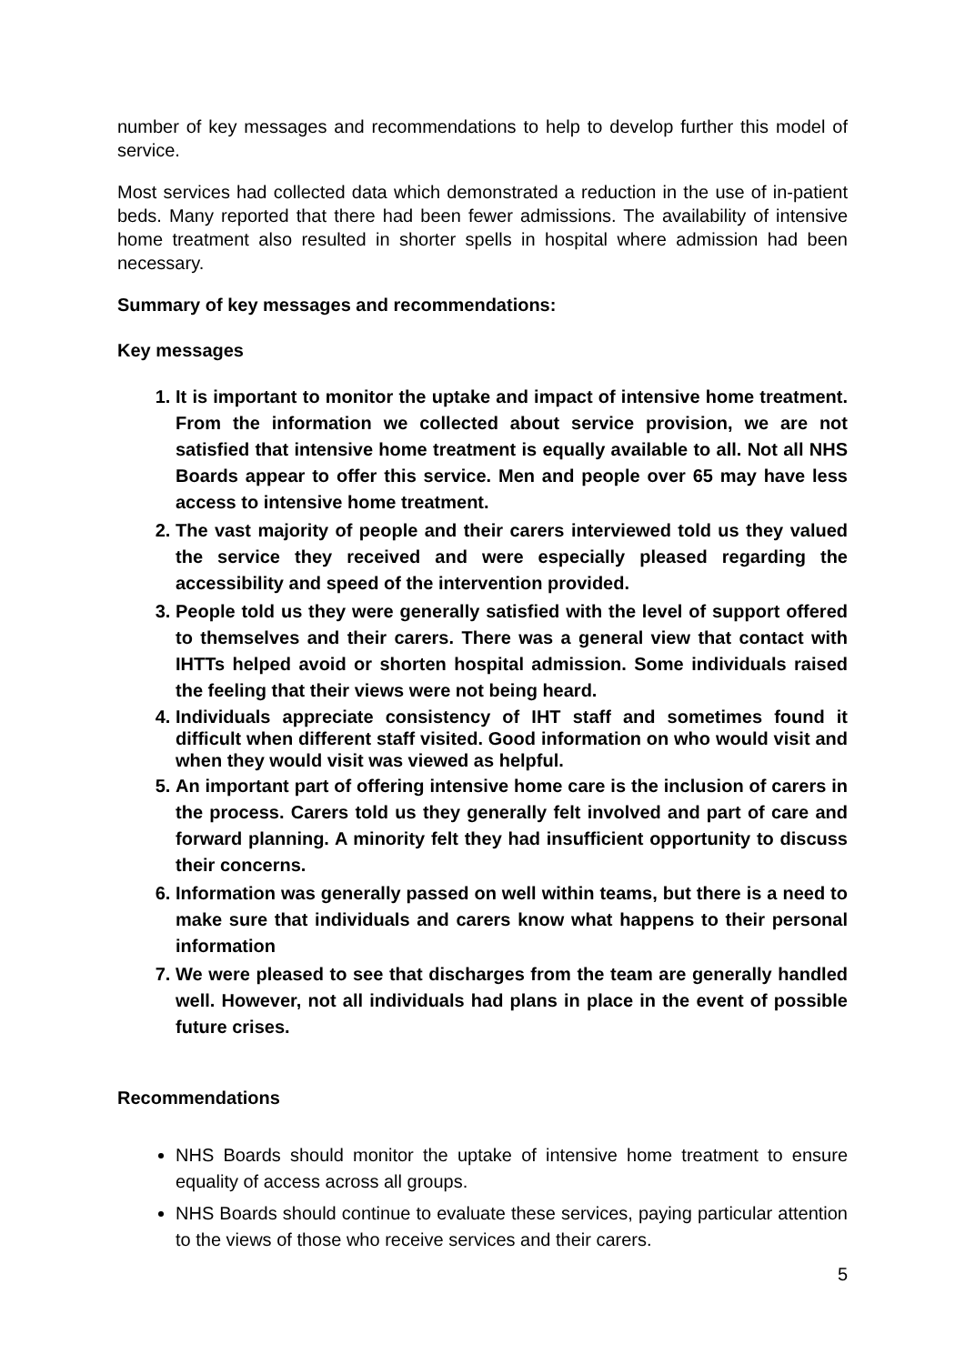number of key messages and recommendations to help to develop further this model of service.
Most services had collected data which demonstrated a reduction in the use of in-patient beds. Many reported that there had been fewer admissions. The availability of intensive home treatment also resulted in shorter spells in hospital where admission had been necessary.
Summary of key messages and recommendations:
Key messages
1. It is important to monitor the uptake and impact of intensive home treatment. From the information we collected about service provision, we are not satisfied that intensive home treatment is equally available to all. Not all NHS Boards appear to offer this service. Men and people over 65 may have less access to intensive home treatment.
2. The vast majority of people and their carers interviewed told us they valued the service they received and were especially pleased regarding the accessibility and speed of the intervention provided.
3. People told us they were generally satisfied with the level of support offered to themselves and their carers. There was a general view that contact with IHTTs helped avoid or shorten hospital admission. Some individuals raised the feeling that their views were not being heard.
4. Individuals appreciate consistency of IHT staff and sometimes found it difficult when different staff visited. Good information on who would visit and when they would visit was viewed as helpful.
5. An important part of offering intensive home care is the inclusion of carers in the process. Carers told us they generally felt involved and part of care and forward planning. A minority felt they had insufficient opportunity to discuss their concerns.
6. Information was generally passed on well within teams, but there is a need to make sure that individuals and carers know what happens to their personal information
7. We were pleased to see that discharges from the team are generally handled well. However, not all individuals had plans in place in the event of possible future crises.
Recommendations
NHS Boards should monitor the uptake of intensive home treatment to ensure equality of access across all groups.
NHS Boards should continue to evaluate these services, paying particular attention to the views of those who receive services and their carers.
5